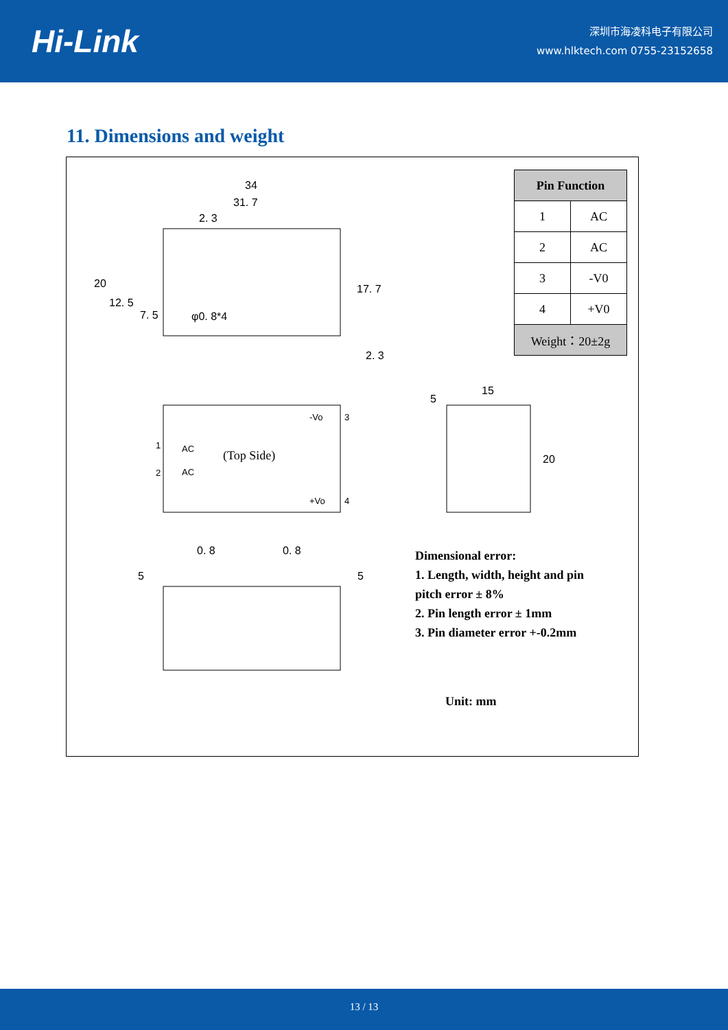Hi-Link
深圳市海凌科电子有限公司
www.hlktech.com 0755-23152658
11. Dimensions and weight
34
31. 7
2. 3
20
12. 5
7. 5
φ0. 8*4
17. 7
2. 3
5
15
20
0. 8
0. 8
5
5
1
2
AC
AC
-Vo
+Vo
3
4
(Top Side)
| Pin Function | |
| --- | --- |
| 1 | AC |
| 2 | AC |
| 3 | -V0 |
| 4 | +V0 |
| Weight：20±2g | |
Dimensional error:
1. Length, width, height and pin pitch error ± 8%
2. Pin length error ± 1mm
3. Pin diameter error +-0.2mm
Unit: mm
13 / 13